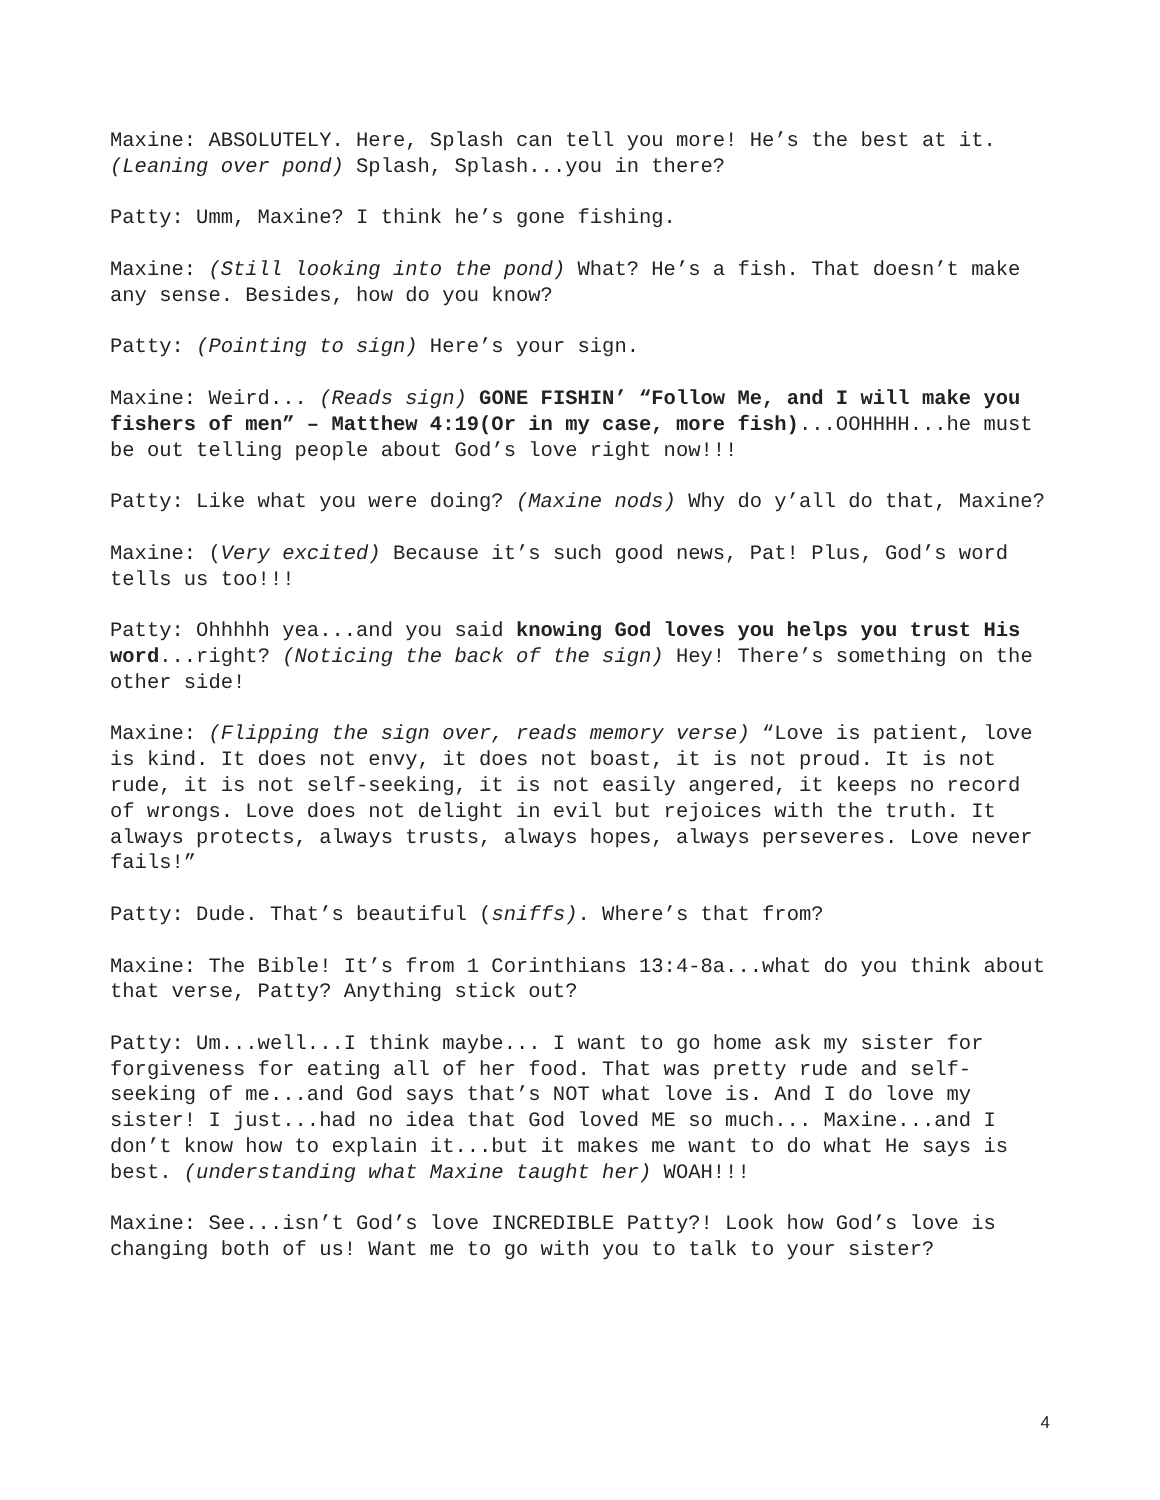Maxine: ABSOLUTELY. Here, Splash can tell you more! He’s the best at it. (Leaning over pond) Splash, Splash...you in there?
Patty: Umm, Maxine? I think he’s gone fishing.
Maxine: (Still looking into the pond) What? He’s a fish. That doesn’t make any sense. Besides, how do you know?
Patty: (Pointing to sign) Here’s your sign.
Maxine: Weird... (Reads sign) GONE FISHIN’ “Follow Me, and I will make you fishers of men” – Matthew 4:19(Or in my case, more fish)...OOHHHH...he must be out telling people about God’s love right now!!!
Patty: Like what you were doing? (Maxine nods) Why do y’all do that, Maxine?
Maxine: (Very excited) Because it’s such good news, Pat! Plus, God’s word tells us too!!!
Patty: Ohhhhh yea...and you said knowing God loves you helps you trust His word...right? (Noticing the back of the sign) Hey! There’s something on the other side!
Maxine: (Flipping the sign over, reads memory verse) “Love is patient, love is kind. It does not envy, it does not boast, it is not proud. It is not rude, it is not self-seeking, it is not easily angered, it keeps no record of wrongs. Love does not delight in evil but rejoices with the truth. It always protects, always trusts, always hopes, always perseveres. Love never fails!”
Patty: Dude. That’s beautiful (sniffs). Where’s that from?
Maxine: The Bible! It’s from 1 Corinthians 13:4-8a...what do you think about that verse, Patty? Anything stick out?
Patty: Um...well...I think maybe... I want to go home ask my sister for forgiveness for eating all of her food. That was pretty rude and self-seeking of me...and God says that’s NOT what love is. And I do love my sister! I just...had no idea that God loved ME so much... Maxine...and I don’t know how to explain it...but it makes me want to do what He says is best. (understanding what Maxine taught her) WOAH!!!
Maxine: See...isn’t God’s love INCREDIBLE Patty?! Look how God’s love is changing both of us! Want me to go with you to talk to your sister?
4